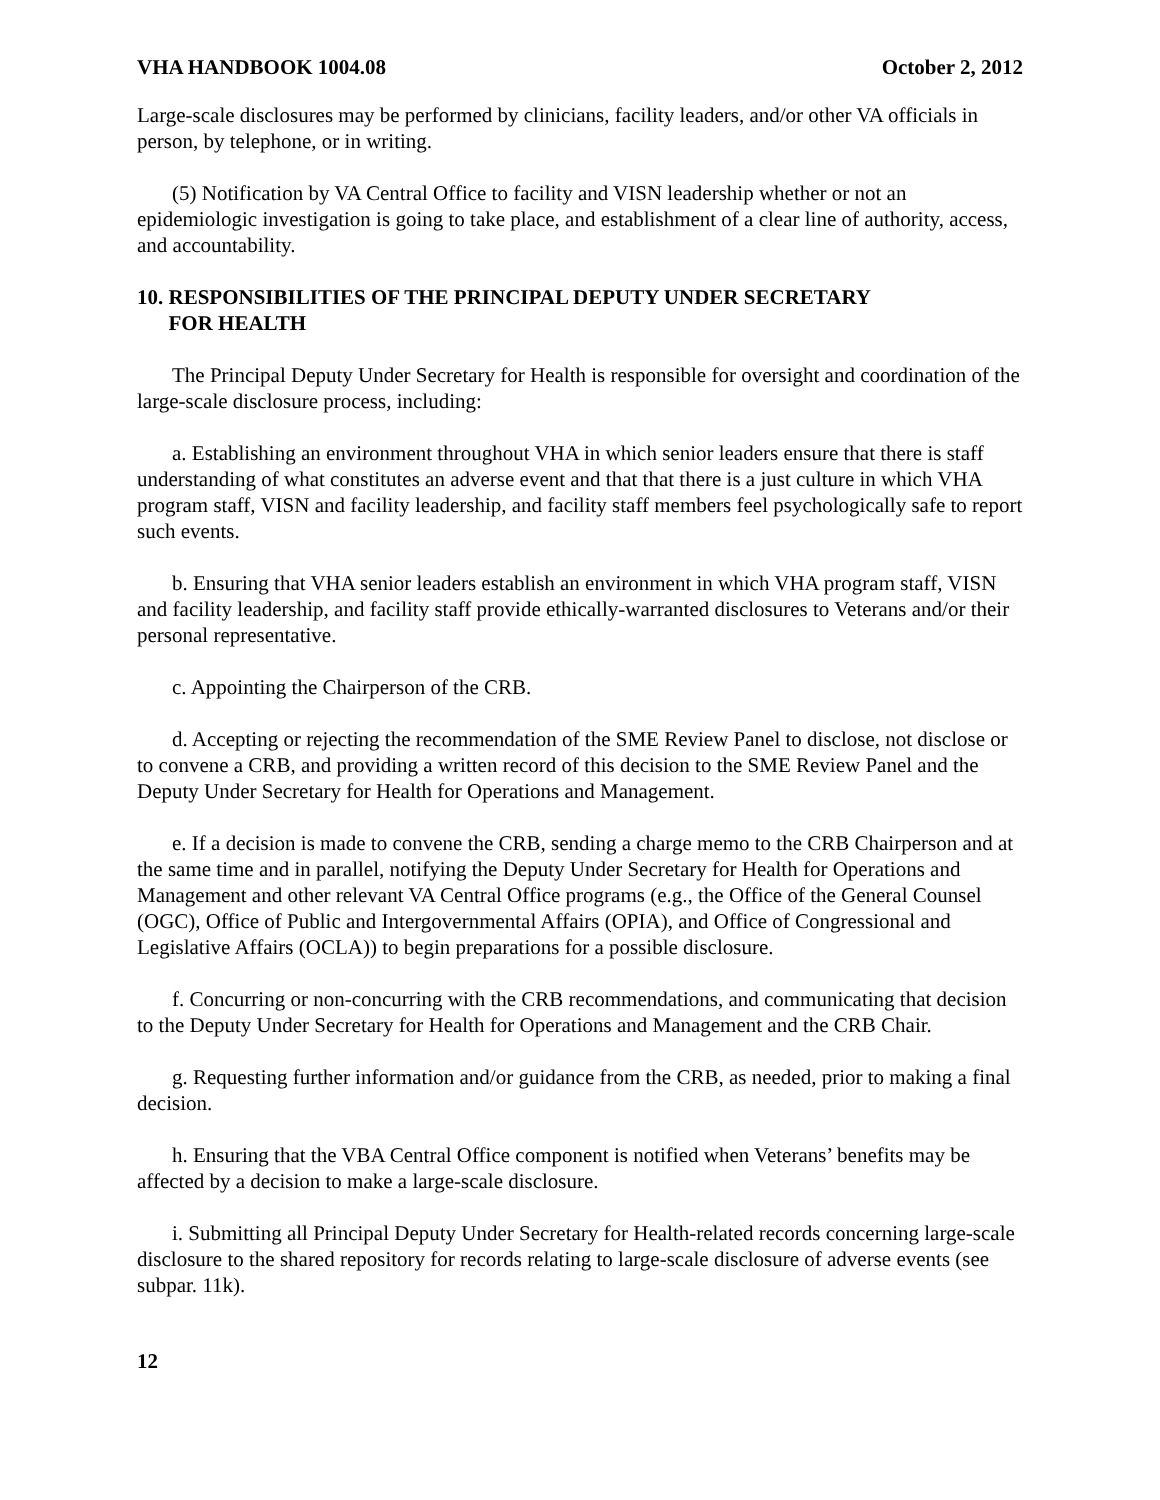VHA HANDBOOK 1004.08 October 2, 2012
Large-scale disclosures may be performed by clinicians, facility leaders, and/or other VA officials in person, by telephone, or in writing.
(5) Notification by VA Central Office to facility and VISN leadership whether or not an epidemiologic investigation is going to take place, and establishment of a clear line of authority, access, and accountability.
10. RESPONSIBILITIES OF THE PRINCIPAL DEPUTY UNDER SECRETARY
FOR HEALTH
The Principal Deputy Under Secretary for Health is responsible for oversight and coordination of the large-scale disclosure process, including:
a. Establishing an environment throughout VHA in which senior leaders ensure that there is staff understanding of what constitutes an adverse event and that that there is a just culture in which VHA program staff, VISN and facility leadership, and facility staff members feel psychologically safe to report such events.
b. Ensuring that VHA senior leaders establish an environment in which VHA program staff, VISN and facility leadership, and facility staff provide ethically-warranted disclosures to Veterans and/or their personal representative.
c. Appointing the Chairperson of the CRB.
d. Accepting or rejecting the recommendation of the SME Review Panel to disclose, not disclose or to convene a CRB, and providing a written record of this decision to the SME Review Panel and the Deputy Under Secretary for Health for Operations and Management.
e. If a decision is made to convene the CRB, sending a charge memo to the CRB Chairperson and at the same time and in parallel, notifying the Deputy Under Secretary for Health for Operations and Management and other relevant VA Central Office programs (e.g., the Office of the General Counsel (OGC), Office of Public and Intergovernmental Affairs (OPIA), and Office of Congressional and Legislative Affairs (OCLA)) to begin preparations for a possible disclosure.
f. Concurring or non-concurring with the CRB recommendations, and communicating that decision to the Deputy Under Secretary for Health for Operations and Management and the CRB Chair.
g. Requesting further information and/or guidance from the CRB, as needed, prior to making a final decision.
h. Ensuring that the VBA Central Office component is notified when Veterans’ benefits may be affected by a decision to make a large-scale disclosure.
i. Submitting all Principal Deputy Under Secretary for Health-related records concerning large-scale disclosure to the shared repository for records relating to large-scale disclosure of adverse events (see subpar. 11k).
12